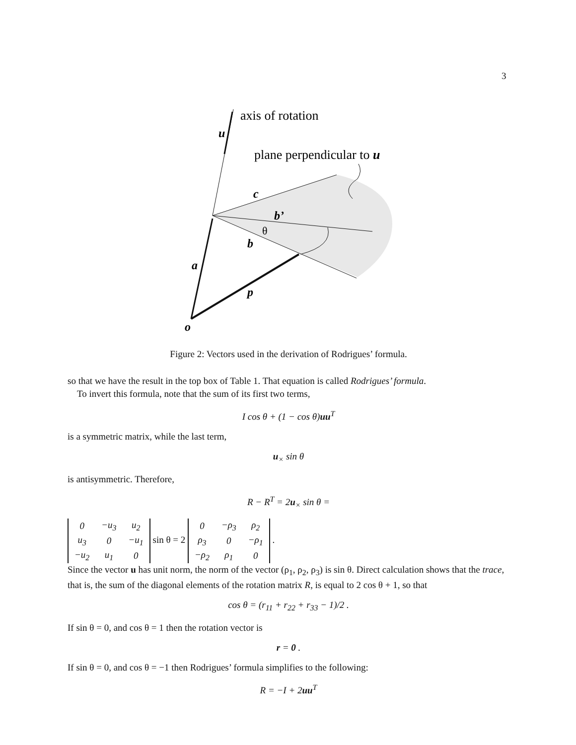3
axis of rotation
u
plane perpendicular to u
c
b’
θ
b
a
p
o
Figure 2: Vectors used in the derivation of Rodrigues’ formula.
so that we have the result in the top box of Table 1. That equation is called Rodrigues’ formula.
To invert this formula, note that the sum of its first two terms,
I cos θ + (1 − cos θ)uu<sup>T</sup>
is a symmetric matrix, while the last term,
u<sub>×</sub> sin θ
is antisymmetric. Therefore,
R − R<sup>T</sup> = 2u<sub>×</sub> sin θ =
| 0 | −u<sub>3</sub> | u<sub>2</sub> |
| u<sub>3</sub> | 0 | −u<sub>1</sub> |
| −u<sub>2</sub> | u<sub>1</sub> | 0 |
sin θ = 2
| 0 | −ρ<sub>3</sub> | ρ<sub>2</sub> |
| ρ<sub>3</sub> | 0 | −ρ<sub>1</sub> |
| −ρ<sub>2</sub> | ρ<sub>1</sub> | 0 |
.
Since the vector u has unit norm, the norm of the vector (ρ<sub>1</sub>, ρ<sub>2</sub>, ρ<sub>3</sub>) is sin θ. Direct calculation shows that the trace, that is, the sum of the diagonal elements of the rotation matrix R, is equal to 2 cos θ + 1, so that
cos θ = (r<sub>11</sub> + r<sub>22</sub> + r<sub>33</sub> − 1)/2 .
If sin θ = 0, and cos θ = 1 then the rotation vector is
r = 0 .
If sin θ = 0, and cos θ = −1 then Rodrigues’ formula simplifies to the following:
R = −I + 2uu<sup>T</sup>